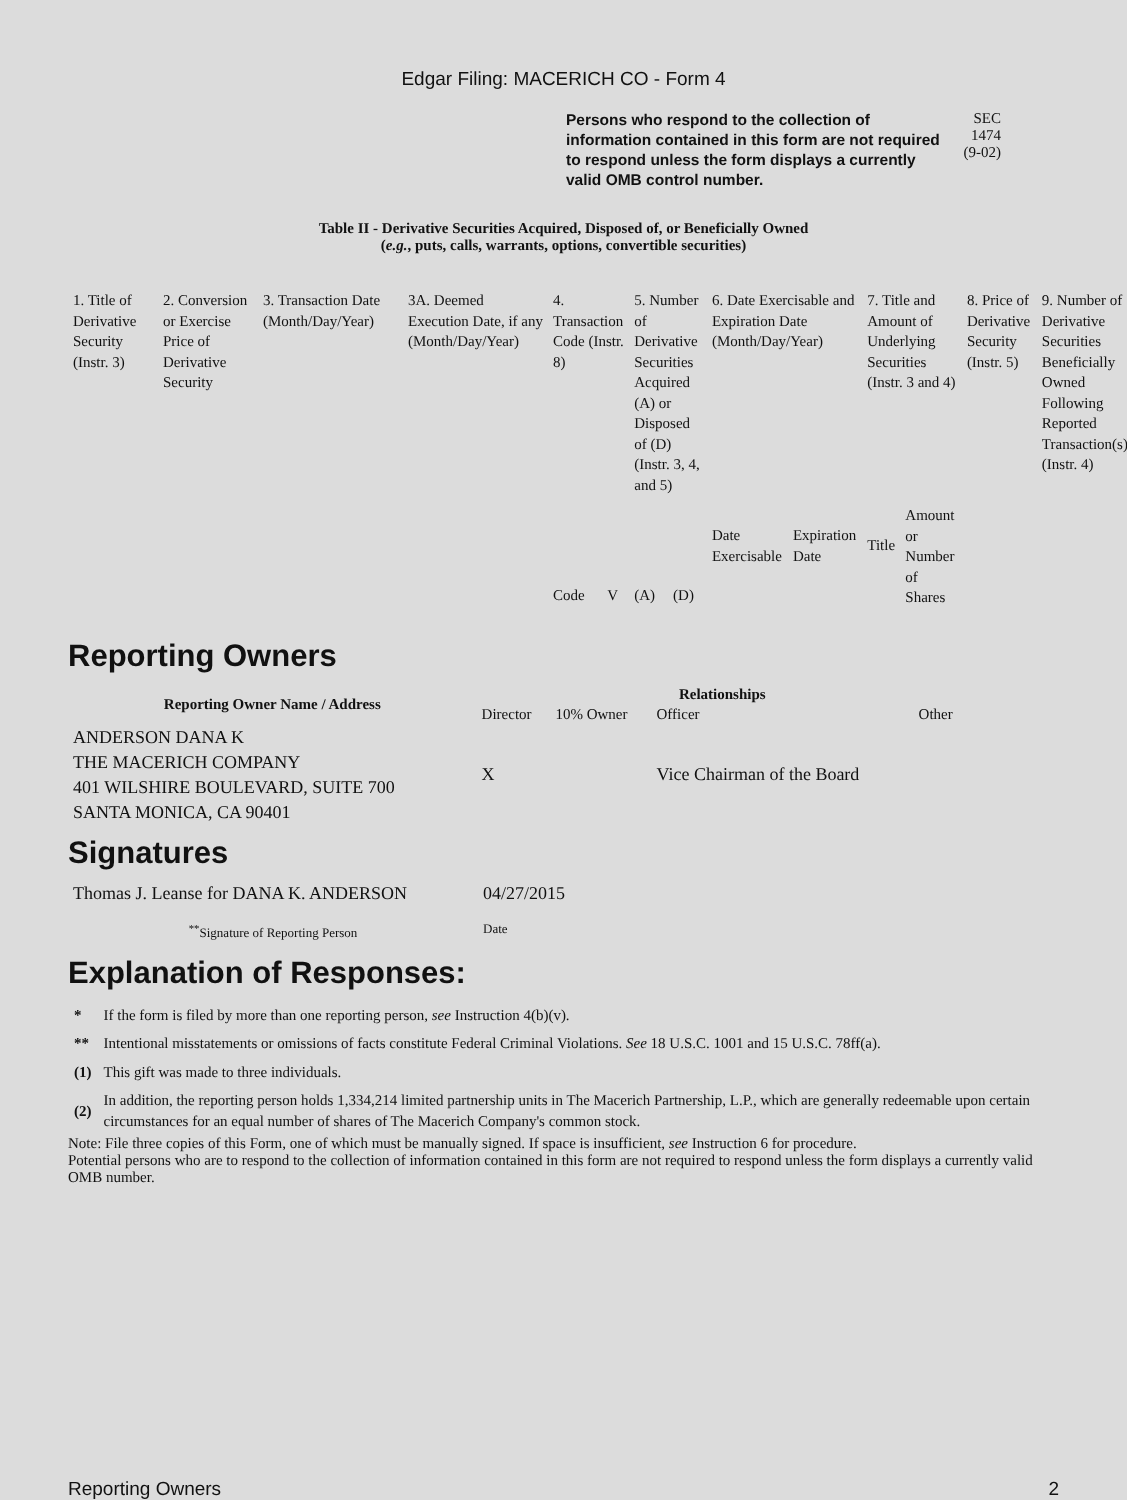Edgar Filing: MACERICH CO - Form 4
Persons who respond to the collection of information contained in this form are not required to respond unless the form displays a currently valid OMB control number. SEC 1474
(9-02)
Table II - Derivative Securities Acquired, Disposed of, or Beneficially Owned
(e.g., puts, calls, warrants, options, convertible securities)
| 1. Title of Derivative Security (Instr. 3) | 2. Conversion or Exercise Price of Derivative Security | 3. Transaction Date (Month/Day/Year) | 3A. Deemed Execution Date, if any (Month/Day/Year) | 4. Transaction Code (Instr. 8) | | 5. Number of Derivative Securities Acquired (A) or Disposed of (D) (Instr. 3, 4, and 5) | | 6. Date Exercisable and Expiration Date (Month/Day/Year) | | 7. Title and Amount of Underlying Securities (Instr. 3 and 4) | | 8. Price of Derivative Security (Instr. 5) | 9. Number of Derivative Securities Beneficially Owned Following Reported Transaction(s) (Instr. 4) |
| --- | --- | --- | --- | --- | --- | --- | --- | --- | --- | --- | --- | --- | --- |
| | | | | Code | V | (A) | (D) | Date Exercisable | Expiration Date | Title | Amount or Number of Shares | | |
Reporting Owners
| Reporting Owner Name / Address | Relationships | | | |
| --- | --- | --- | --- | --- |
| | Director | 10% Owner | Officer | Other |
| ANDERSON DANA K THE MACERICH COMPANY 401 WILSHIRE BOULEVARD, SUITE 700 SANTA MONICA, CA 90401 | X | | Vice Chairman of the Board | |
Signatures
| Thomas J. Leanse for DANA K. ANDERSON | 04/27/2015 |
| <sup>**</sup> Signature of Reporting Person | Date |
Explanation of Responses:
| * | If the form is filed by more than one reporting person, see Instruction 4(b)(v). |
| ** | Intentional misstatements or omissions of facts constitute Federal Criminal Violations. See 18 U.S.C. 1001 and 15 U.S.C. 78ff(a). |
| (1) | This gift was made to three individuals. |
| (2) | In addition, the reporting person holds 1,334,214 limited partnership units in The Macerich Partnership, L.P., which are generally redeemable upon certain circumstances for an equal number of shares of The Macerich Company's common stock. |
Note: File three copies of this Form, one of which must be manually signed. If space is insufficient, see Instruction 6 for procedure.
Potential persons who are to respond to the collection of information contained in this form are not required to respond unless the form displays a currently valid OMB number.
Reporting Owners 2